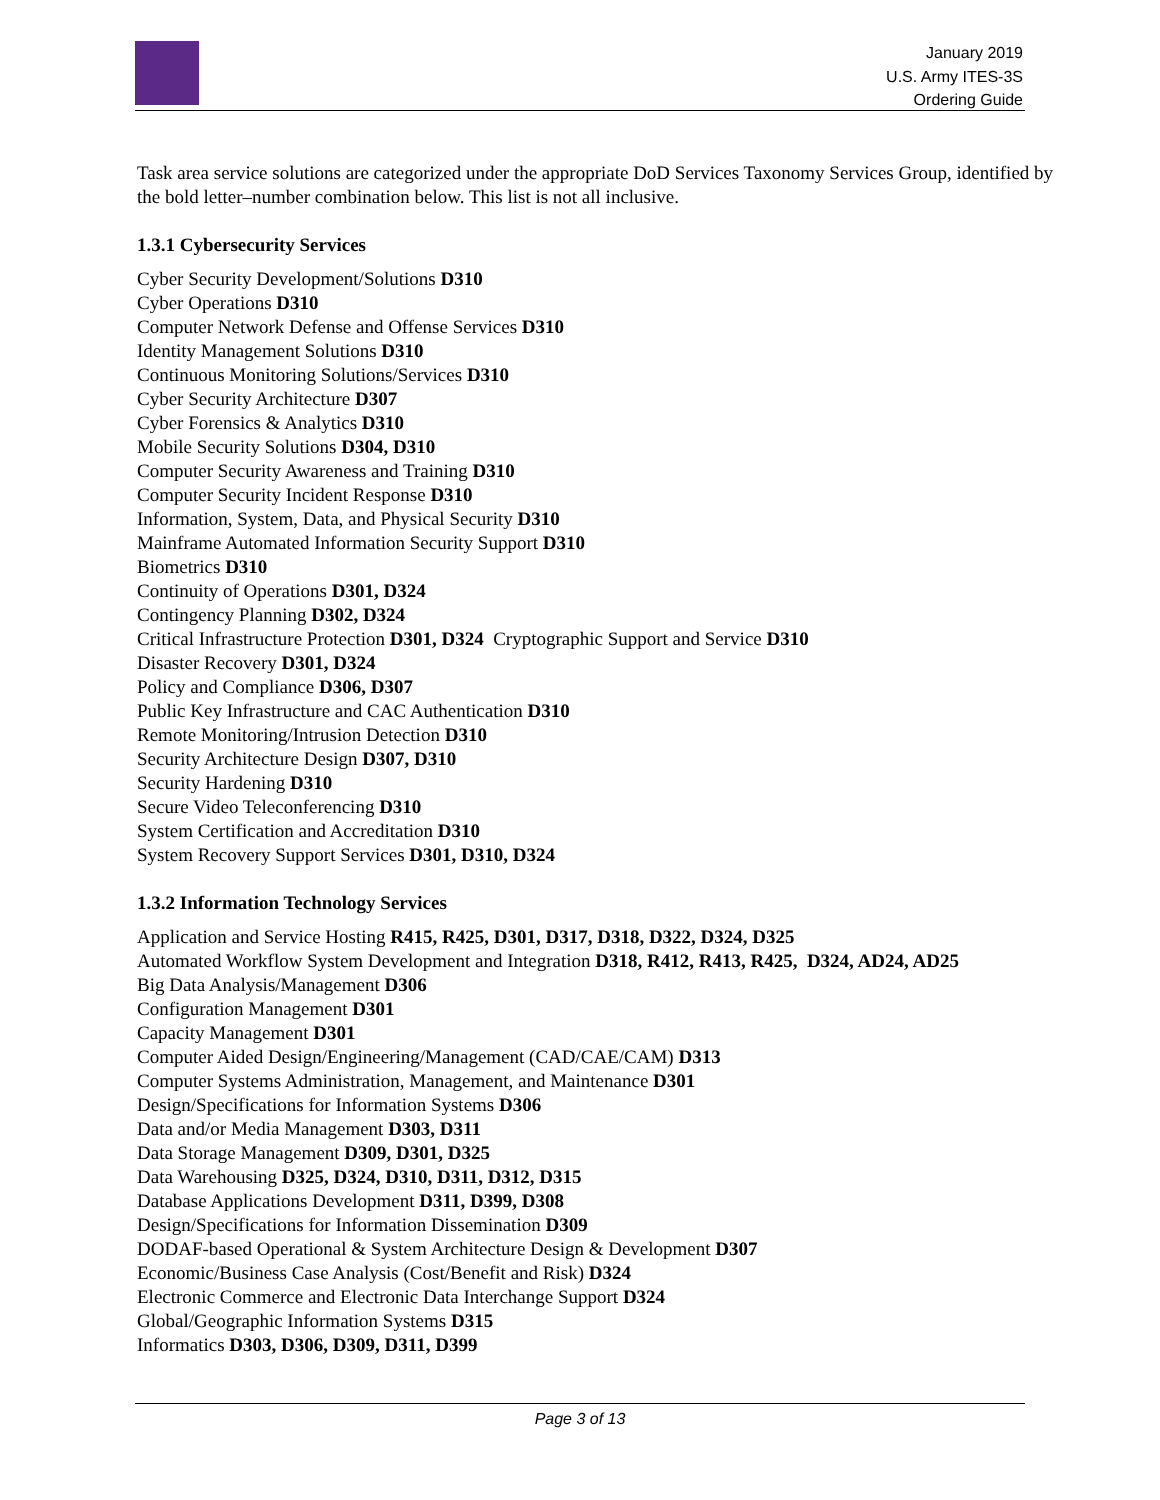January 2019
U.S. Army ITES-3S
Ordering Guide
Task area service solutions are categorized under the appropriate DoD Services Taxonomy Services Group, identified by the bold letter–number combination below. This list is not all inclusive.
1.3.1 Cybersecurity Services
Cyber Security Development/Solutions D310
Cyber Operations D310
Computer Network Defense and Offense Services D310
Identity Management Solutions D310
Continuous Monitoring Solutions/Services D310
Cyber Security Architecture D307
Cyber Forensics & Analytics D310
Mobile Security Solutions D304, D310
Computer Security Awareness and Training D310
Computer Security Incident Response D310
Information, System, Data, and Physical Security D310
Mainframe Automated Information Security Support D310
Biometrics D310
Continuity of Operations D301, D324
Contingency Planning D302, D324
Critical Infrastructure Protection D301, D324 Cryptographic Support and Service D310
Disaster Recovery D301, D324
Policy and Compliance D306, D307
Public Key Infrastructure and CAC Authentication D310
Remote Monitoring/Intrusion Detection D310
Security Architecture Design D307, D310
Security Hardening D310
Secure Video Teleconferencing D310
System Certification and Accreditation D310
System Recovery Support Services D301, D310, D324
1.3.2 Information Technology Services
Application and Service Hosting R415, R425, D301, D317, D318, D322, D324, D325
Automated Workflow System Development and Integration D318, R412, R413, R425, D324, AD24, AD25
Big Data Analysis/Management D306
Configuration Management D301
Capacity Management D301
Computer Aided Design/Engineering/Management (CAD/CAE/CAM) D313
Computer Systems Administration, Management, and Maintenance D301
Design/Specifications for Information Systems D306
Data and/or Media Management D303, D311
Data Storage Management D309, D301, D325
Data Warehousing D325, D324, D310, D311, D312, D315
Database Applications Development D311, D399, D308
Design/Specifications for Information Dissemination D309
DODAF-based Operational & System Architecture Design & Development D307
Economic/Business Case Analysis (Cost/Benefit and Risk) D324
Electronic Commerce and Electronic Data Interchange Support D324
Global/Geographic Information Systems D315
Informatics D303, D306, D309, D311, D399
Page 3 of 13